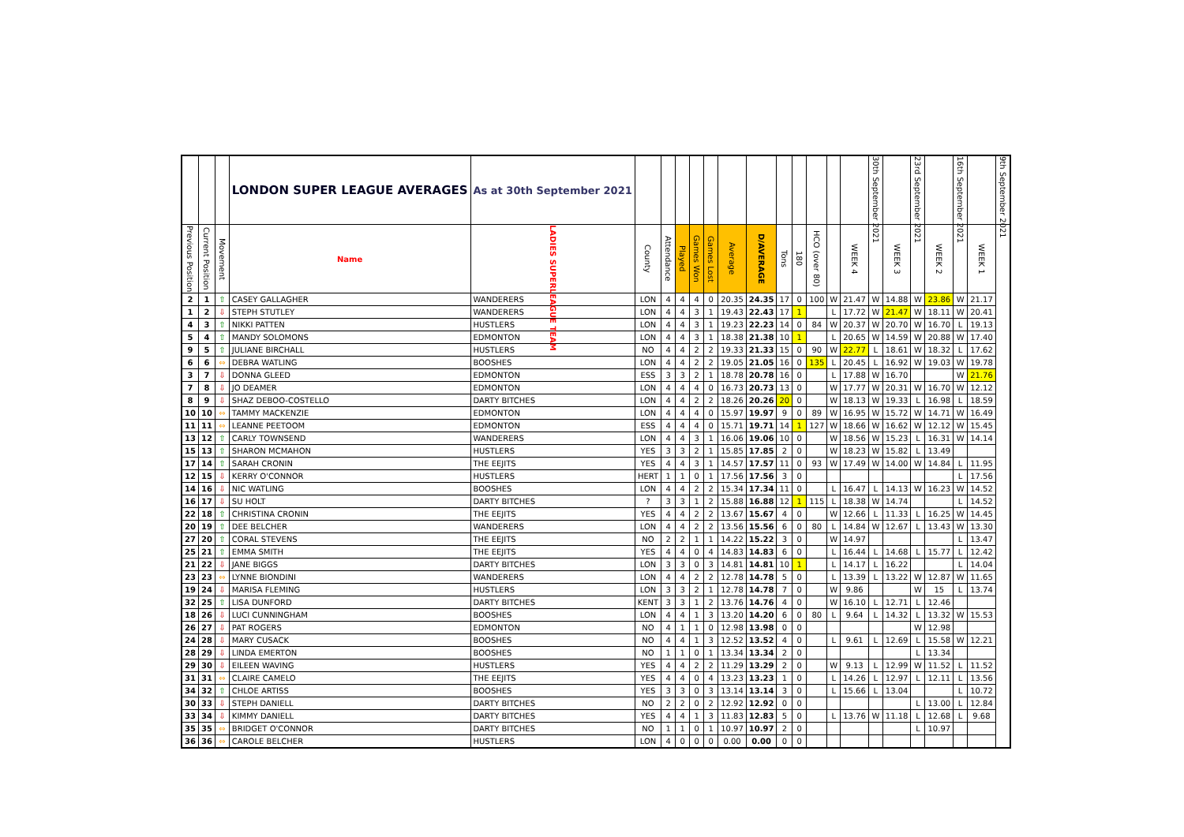| | | | LONDON SUPER LEAGUE AVERAGES | As at 30th September 2021 | | | | | | | | | | | | | 30th September 2021 | | 23rd September 2021 | | 16th September 2021 | | 9th September 2021 |
| --- | --- | --- | --- | --- | --- | --- | --- | --- | --- | --- | --- | --- | --- | --- | --- | --- | --- | --- | --- | --- | --- | --- | --- |
| Previous Position | Current Position | Movement | Name | LADIES SUPERLEAGUE TEAM | County | Attendance | Played | Games Won | Games Lost | Average | D/AVERAGE | Tons | 180 | HCO (over 80) | | WEEK 4 | | WEEK 3 | | WEEK 2 | | WEEK 1 | |
| 2 | 1 | ⇧ | CASEY GALLAGHER | WANDERERS | LON | 4 | 4 | 4 | 0 | 20.35 | 24.35 | 17 | 0 | 100 | W | 21.47 | W | 14.88 | W | 23.86 | W | 21.17 | |
| 1 | 2 | ⇩ | STEPH STUTLEY | WANDERERS | LON | 4 | 4 | 3 | 1 | 19.43 | 22.43 | 17 | 1 | | L | 17.72 | W | 21.47 | W | 18.11 | W | 20.41 | |
| 4 | 3 | ⇧ | NIKKI PATTEN | HUSTLERS | LON | 4 | 4 | 3 | 1 | 19.23 | 22.23 | 14 | 0 | 84 | W | 20.37 | W | 20.70 | W | 16.70 | L | 19.13 | |
| 5 | 4 | ⇧ | MANDY SOLOMONS | EDMONTON | LON | 4 | 4 | 3 | 1 | 18.38 | 21.38 | 10 | 1 | | L | 20.65 | W | 14.59 | W | 20.88 | W | 17.40 | |
| 9 | 5 | ⇧ | JULIANE BIRCHALL | HUSTLERS | NO | 4 | 4 | 2 | 2 | 19.33 | 21.33 | 15 | 0 | 90 | W | 22.77 | L | 18.61 | W | 18.32 | L | 17.62 | |
| 6 | 6 | ⇔ | DEBRA WATLING | BOOSHES | LON | 4 | 4 | 2 | 2 | 19.05 | 21.05 | 16 | 0 | 135 | L | 20.45 | L | 16.92 | W | 19.03 | W | 19.78 | |
| 3 | 7 | ⇩ | DONNA GLEED | EDMONTON | ESS | 3 | 3 | 2 | 1 | 18.78 | 20.78 | 16 | 0 | | L | 17.88 | W | 16.70 | | | W | 21.76 | |
| 7 | 8 | ⇩ | JO DEAMER | EDMONTON | LON | 4 | 4 | 4 | 0 | 16.73 | 20.73 | 13 | 0 | | W | 17.77 | W | 20.31 | W | 16.70 | W | 12.12 | |
| 8 | 9 | ⇩ | SHAZ DEBOO-COSTELLO | DARTY BITCHES | LON | 4 | 4 | 2 | 2 | 18.26 | 20.26 | 20 | 0 | | W | 18.13 | W | 19.33 | L | 16.98 | L | 18.59 | |
| 10 | 10 | ⇔ | TAMMY MACKENZIE | EDMONTON | LON | 4 | 4 | 4 | 0 | 15.97 | 19.97 | 9 | 0 | 89 | W | 16.95 | W | 15.72 | W | 14.71 | W | 16.49 | |
| 11 | 11 | ⇔ | LEANNE PEETOOM | EDMONTON | ESS | 4 | 4 | 4 | 0 | 15.71 | 19.71 | 14 | 1 | 127 | W | 18.66 | W | 16.62 | W | 12.12 | W | 15.45 | |
| 13 | 12 | ⇧ | CARLY TOWNSEND | WANDERERS | LON | 4 | 4 | 3 | 1 | 16.06 | 19.06 | 10 | 0 | | W | 18.56 | W | 15.23 | L | 16.31 | W | 14.14 | |
| 15 | 13 | ⇧ | SHARON MCMAHON | HUSTLERS | YES | 3 | 3 | 2 | 1 | 15.85 | 17.85 | 2 | 0 | | W | 18.23 | W | 15.82 | L | 13.49 | | | |
| 17 | 14 | ⇧ | SARAH CRONIN | THE EEJITS | YES | 4 | 4 | 3 | 1 | 14.57 | 17.57 | 11 | 0 | 93 | W | 17.49 | W | 14.00 | W | 14.84 | L | 11.95 | |
| 12 | 15 | ⇩ | KERRY O'CONNOR | HUSTLERS | HERT | 1 | 1 | 0 | 1 | 17.56 | 17.56 | 3 | 0 | | | | | | | | L | 17.56 | |
| 14 | 16 | ⇩ | NIC WATLING | BOOSHES | LON | 4 | 4 | 2 | 2 | 15.34 | 17.34 | 11 | 0 | | L | 16.47 | L | 14.13 | W | 16.23 | W | 14.52 | |
| 16 | 17 | ⇩ | SU HOLT | DARTY BITCHES | ? | 3 | 3 | 1 | 2 | 15.88 | 16.88 | 12 | 1 | 115 | L | 18.38 | W | 14.74 | | | L | 14.52 | |
| 22 | 18 | ⇧ | CHRISTINA CRONIN | THE EEJITS | YES | 4 | 4 | 2 | 2 | 13.67 | 15.67 | 4 | 0 | | W | 12.66 | L | 11.33 | L | 16.25 | W | 14.45 | |
| 20 | 19 | ⇧ | DEE BELCHER | WANDERERS | LON | 4 | 4 | 2 | 2 | 13.56 | 15.56 | 6 | 0 | 80 | L | 14.84 | W | 12.67 | L | 13.43 | W | 13.30 | |
| 27 | 20 | ⇧ | CORAL STEVENS | THE EEJITS | NO | 2 | 2 | 1 | 1 | 14.22 | 15.22 | 3 | 0 | | W | 14.97 | | | | | L | 13.47 | |
| 25 | 21 | ⇧ | EMMA SMITH | THE EEJITS | YES | 4 | 4 | 0 | 4 | 14.83 | 14.83 | 6 | 0 | | L | 16.44 | L | 14.68 | L | 15.77 | L | 12.42 | |
| 21 | 22 | ⇩ | JANE BIGGS | DARTY BITCHES | LON | 3 | 3 | 0 | 3 | 14.81 | 14.81 | 10 | 1 | | L | 14.17 | L | 16.22 | | | L | 14.04 | |
| 23 | 23 | ⇔ | LYNNE BIONDINI | WANDERERS | LON | 4 | 4 | 2 | 2 | 12.78 | 14.78 | 5 | 0 | | L | 13.39 | L | 13.22 | W | 12.87 | W | 11.65 | |
| 19 | 24 | ⇩ | MARISA FLEMING | HUSTLERS | LON | 3 | 3 | 2 | 1 | 12.78 | 14.78 | 7 | 0 | | W | 9.86 | | | W | 15 | L | 13.74 | |
| 32 | 25 | ⇧ | LISA DUNFORD | DARTY BITCHES | KENT | 3 | 3 | 1 | 2 | 13.76 | 14.76 | 4 | 0 | | W | 16.10 | L | 12.71 | L | 12.46 | | | |
| 18 | 26 | ⇩ | LUCI CUNNINGHAM | BOOSHES | LON | 4 | 4 | 1 | 3 | 13.20 | 14.20 | 6 | 0 | 80 | L | 9.64 | L | 14.32 | L | 13.32 | W | 15.53 | |
| 26 | 27 | ⇩ | PAT ROGERS | EDMONTON | NO | 4 | 1 | 1 | 0 | 12.98 | 13.98 | 0 | 0 | | | | | | W | 12.98 | | | |
| 24 | 28 | ⇩ | MARY CUSACK | BOOSHES | NO | 4 | 4 | 1 | 3 | 12.52 | 13.52 | 4 | 0 | | L | 9.61 | L | 12.69 | L | 15.58 | W | 12.21 | |
| 28 | 29 | ⇩ | LINDA EMERTON | BOOSHES | NO | 1 | 1 | 0 | 1 | 13.34 | 13.34 | 2 | 0 | | | | | | L | 13.34 | | | |
| 29 | 30 | ⇩ | EILEEN WAVING | HUSTLERS | YES | 4 | 4 | 2 | 2 | 11.29 | 13.29 | 2 | 0 | | W | 9.13 | L | 12.99 | W | 11.52 | L | 11.52 | |
| 31 | 31 | ⇔ | CLAIRE CAMELO | THE EEJITS | YES | 4 | 4 | 0 | 4 | 13.23 | 13.23 | 1 | 0 | | L | 14.26 | L | 12.97 | L | 12.11 | L | 13.56 | |
| 34 | 32 | ⇧ | CHLOE ARTISS | BOOSHES | YES | 3 | 3 | 0 | 3 | 13.14 | 13.14 | 3 | 0 | | L | 15.66 | L | 13.04 | | | L | 10.72 | |
| 30 | 33 | ⇩ | STEPH DANIELL | DARTY BITCHES | NO | 2 | 2 | 0 | 2 | 12.92 | 12.92 | 0 | 0 | | | | | | L | 13.00 | L | 12.84 | |
| 33 | 34 | ⇩ | KIMMY DANIELL | DARTY BITCHES | YES | 4 | 4 | 1 | 3 | 11.83 | 12.83 | 5 | 0 | | L | 13.76 | W | 11.18 | L | 12.68 | L | 9.68 | |
| 35 | 35 | ⇔ | BRIDGET O'CONNOR | DARTY BITCHES | NO | 1 | 1 | 0 | 1 | 10.97 | 10.97 | 2 | 0 | | | | | | L | 10.97 | | | |
| 36 | 36 | ⇔ | CAROLE BELCHER | HUSTLERS | LON | 4 | 0 | 0 | 0 | 0.00 | 0.00 | 0 | 0 | | | | | | | | | | |